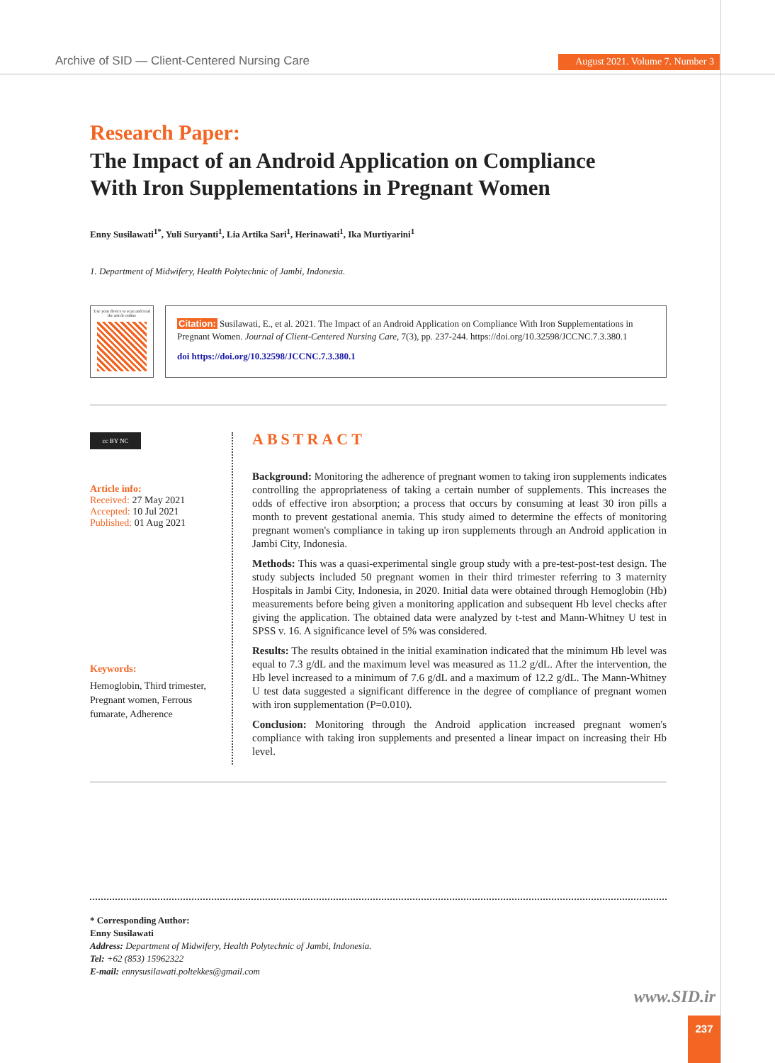Archive of SID — Client-Centered Nursing Care August 2021. Volume 7. Number 3
Research Paper:
The Impact of an Android Application on Compliance With Iron Supplementations in Pregnant Women
Enny Susilawati<sup>1*</sup>, Yuli Suryanti<sup>1</sup>, Lia Artika Sari<sup>1</sup>, Herinawati<sup>1</sup>, Ika Murtiyarini<sup>1</sup>
1. Department of Midwifery, Health Polytechnic of Jambi, Indonesia.
Use your device to scan and read the article online
Citation: Susilawati, E., et al. 2021. The Impact of an Android Application on Compliance With Iron Supplementations in Pregnant Women. Journal of Client-Centered Nursing Care, 7(3), pp. 237-244. https://doi.org/10.32598/JCCNC.7.3.380.1
doi https://doi.org/10.32598/JCCNC.7.3.380.1
cc BY NC
Article info:
Received: 27 May 2021
Accepted: 10 Jul 2021
Published: 01 Aug 2021
Keywords:
Hemoglobin, Third trimester, Pregnant women, Ferrous fumarate, Adherence
ABSTRACT
Background: Monitoring the adherence of pregnant women to taking iron supplements indicates controlling the appropriateness of taking a certain number of supplements. This increases the odds of effective iron absorption; a process that occurs by consuming at least 30 iron pills a month to prevent gestational anemia. This study aimed to determine the effects of monitoring pregnant women's compliance in taking up iron supplements through an Android application in Jambi City, Indonesia.
Methods: This was a quasi-experimental single group study with a pre-test-post-test design. The study subjects included 50 pregnant women in their third trimester referring to 3 maternity Hospitals in Jambi City, Indonesia, in 2020. Initial data were obtained through Hemoglobin (Hb) measurements before being given a monitoring application and subsequent Hb level checks after giving the application. The obtained data were analyzed by t-test and Mann-Whitney U test in SPSS v. 16. A significance level of 5% was considered.
Results: The results obtained in the initial examination indicated that the minimum Hb level was equal to 7.3 g/dL and the maximum level was measured as 11.2 g/dL. After the intervention, the Hb level increased to a minimum of 7.6 g/dL and a maximum of 12.2 g/dL. The Mann-Whitney U test data suggested a significant difference in the degree of compliance of pregnant women with iron supplementation (P=0.010).
Conclusion: Monitoring through the Android application increased pregnant women's compliance with taking iron supplements and presented a linear impact on increasing their Hb level.
* Corresponding Author:
Enny Susilawati
Address: Department of Midwifery, Health Polytechnic of Jambi, Indonesia.
Tel: +62 (853) 15962322
E-mail: ennysusilawati.poltekkes@gmail.com
www.SID.ir
237